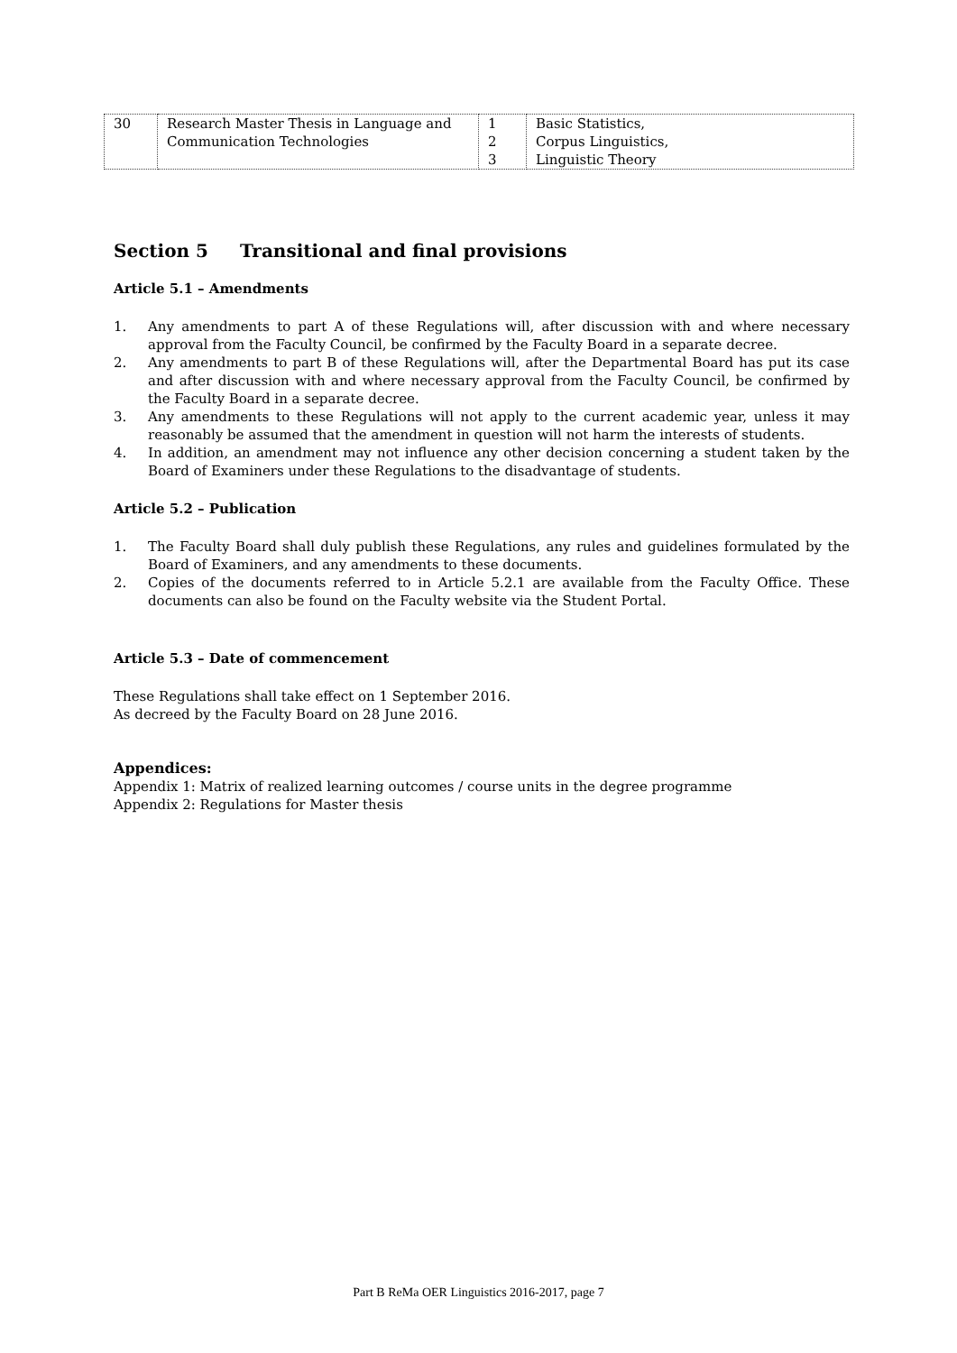| 30 | Research Master Thesis in Language and Communication Technologies | 1 2 3 | Basic Statistics, Corpus Linguistics, Linguistic Theory |
Section 5 Transitional and final provisions
Article 5.1 – Amendments
1. Any amendments to part A of these Regulations will, after discussion with and where necessary approval from the Faculty Council, be confirmed by the Faculty Board in a separate decree.
2. Any amendments to part B of these Regulations will, after the Departmental Board has put its case and after discussion with and where necessary approval from the Faculty Council, be confirmed by the Faculty Board in a separate decree.
3. Any amendments to these Regulations will not apply to the current academic year, unless it may reasonably be assumed that the amendment in question will not harm the interests of students.
4. In addition, an amendment may not influence any other decision concerning a student taken by the Board of Examiners under these Regulations to the disadvantage of students.
Article 5.2 – Publication
1. The Faculty Board shall duly publish these Regulations, any rules and guidelines formulated by the Board of Examiners, and any amendments to these documents.
2. Copies of the documents referred to in Article 5.2.1 are available from the Faculty Office. These documents can also be found on the Faculty website via the Student Portal.
Article 5.3 – Date of commencement
These Regulations shall take effect on 1 September 2016.
As decreed by the Faculty Board on 28 June 2016.
Appendices:
Appendix 1: Matrix of realized learning outcomes / course units in the degree programme
Appendix 2: Regulations for Master thesis
Part B ReMa OER Linguistics 2016-2017, page 7